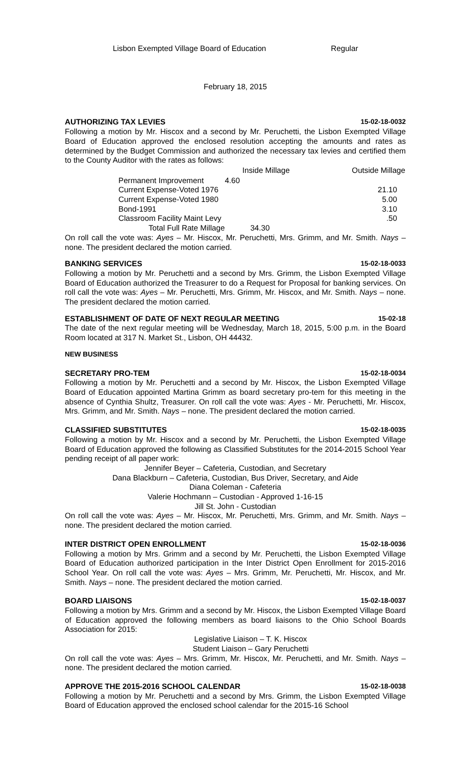Lisbon Exempted Village Board of Education Regular
February 18, 2015
AUTHORIZING TAX LEVIES 15-02-18-0032
Following a motion by Mr. Hiscox and a second by Mr. Peruchetti, the Lisbon Exempted Village Board of Education approved the enclosed resolution accepting the amounts and rates as determined by the Budget Commission and authorized the necessary tax levies and certified them to the County Auditor with the rates as follows:
| | Inside Millage | Outside Millage |
| --- | --- | --- |
| Permanent Improvement | 4.60 | |
| Current Expense-Voted 1976 | | 21.10 |
| Current Expense-Voted 1980 | | 5.00 |
| Bond-1991 | | 3.10 |
| Classroom Facility Maint Levy | | .50 |
| Total Full Rate Millage | 34.30 | |
On roll call the vote was: Ayes – Mr. Hiscox, Mr. Peruchetti, Mrs. Grimm, and Mr. Smith. Nays – none. The president declared the motion carried.
BANKING SERVICES 15-02-18-0033
Following a motion by Mr. Peruchetti and a second by Mrs. Grimm, the Lisbon Exempted Village Board of Education authorized the Treasurer to do a Request for Proposal for banking services. On roll call the vote was: Ayes – Mr. Peruchetti, Mrs. Grimm, Mr. Hiscox, and Mr. Smith. Nays – none. The president declared the motion carried.
ESTABLISHMENT OF DATE OF NEXT REGULAR MEETING 15-02-18
The date of the next regular meeting will be Wednesday, March 18, 2015, 5:00 p.m. in the Board Room located at 317 N. Market St., Lisbon, OH 44432.
NEW BUSINESS
SECRETARY PRO-TEM 15-02-18-0034
Following a motion by Mr. Peruchetti and a second by Mr. Hiscox, the Lisbon Exempted Village Board of Education appointed Martina Grimm as board secretary pro-tem for this meeting in the absence of Cynthia Shultz, Treasurer. On roll call the vote was: Ayes - Mr. Peruchetti, Mr. Hiscox, Mrs. Grimm, and Mr. Smith. Nays – none. The president declared the motion carried.
CLASSIFIED SUBSTITUTES 15-02-18-0035
Following a motion by Mr. Hiscox and a second by Mr. Peruchetti, the Lisbon Exempted Village Board of Education approved the following as Classified Substitutes for the 2014-2015 School Year pending receipt of all paper work:
Jennifer Beyer – Cafeteria, Custodian, and Secretary
Dana Blackburn – Cafeteria, Custodian, Bus Driver, Secretary, and Aide
Diana Coleman - Cafeteria
Valerie Hochmann – Custodian - Approved 1-16-15
Jill St. John - Custodian
On roll call the vote was: Ayes – Mr. Hiscox, Mr. Peruchetti, Mrs. Grimm, and Mr. Smith. Nays – none. The president declared the motion carried.
INTER DISTRICT OPEN ENROLLMENT 15-02-18-0036
Following a motion by Mrs. Grimm and a second by Mr. Peruchetti, the Lisbon Exempted Village Board of Education authorized participation in the Inter District Open Enrollment for 2015-2016 School Year. On roll call the vote was: Ayes – Mrs. Grimm, Mr. Peruchetti, Mr. Hiscox, and Mr. Smith. Nays – none. The president declared the motion carried.
BOARD LIAISONS 15-02-18-0037
Following a motion by Mrs. Grimm and a second by Mr. Hiscox, the Lisbon Exempted Village Board of Education approved the following members as board liaisons to the Ohio School Boards Association for 2015:
Legislative Liaison – T. K. Hiscox
Student Liaison – Gary Peruchetti
On roll call the vote was: Ayes – Mrs. Grimm, Mr. Hiscox, Mr. Peruchetti, and Mr. Smith. Nays – none. The president declared the motion carried.
APPROVE THE 2015-2016 SCHOOL CALENDAR 15-02-18-0038
Following a motion by Mr. Peruchetti and a second by Mrs. Grimm, the Lisbon Exempted Village Board of Education approved the enclosed school calendar for the 2015-16 School